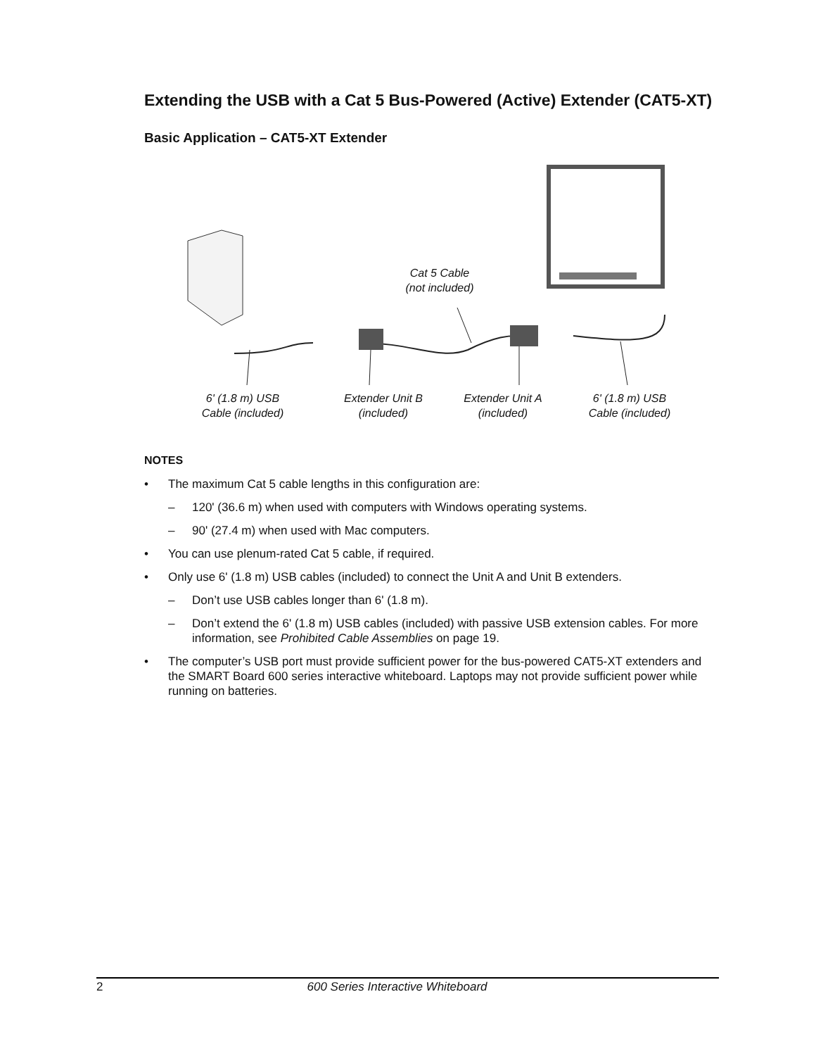Extending the USB with a Cat 5 Bus-Powered (Active) Extender (CAT5-XT)
Basic Application – CAT5-XT Extender
Cat 5 Cable
(not included)
6' (1.8 m) USB
Cable (included)
Extender Unit B
(included)
Extender Unit A
(included)
6' (1.8 m) USB
Cable (included)
NOTES
• The maximum Cat 5 cable lengths in this configuration are:
– 120' (36.6 m) when used with computers with Windows operating systems.
– 90' (27.4 m) when used with Mac computers.
• You can use plenum-rated Cat 5 cable, if required.
• Only use 6' (1.8 m) USB cables (included) to connect the Unit A and Unit B extenders.
– Don’t use USB cables longer than 6' (1.8 m).
– Don’t extend the 6' (1.8 m) USB cables (included) with passive USB extension cables. For more information, see Prohibited Cable Assemblies on page 19.
• The computer’s USB port must provide sufficient power for the bus-powered CAT5-XT extenders and the SMART Board 600 series interactive whiteboard. Laptops may not provide sufficient power while running on batteries.
2 600 Series Interactive Whiteboard